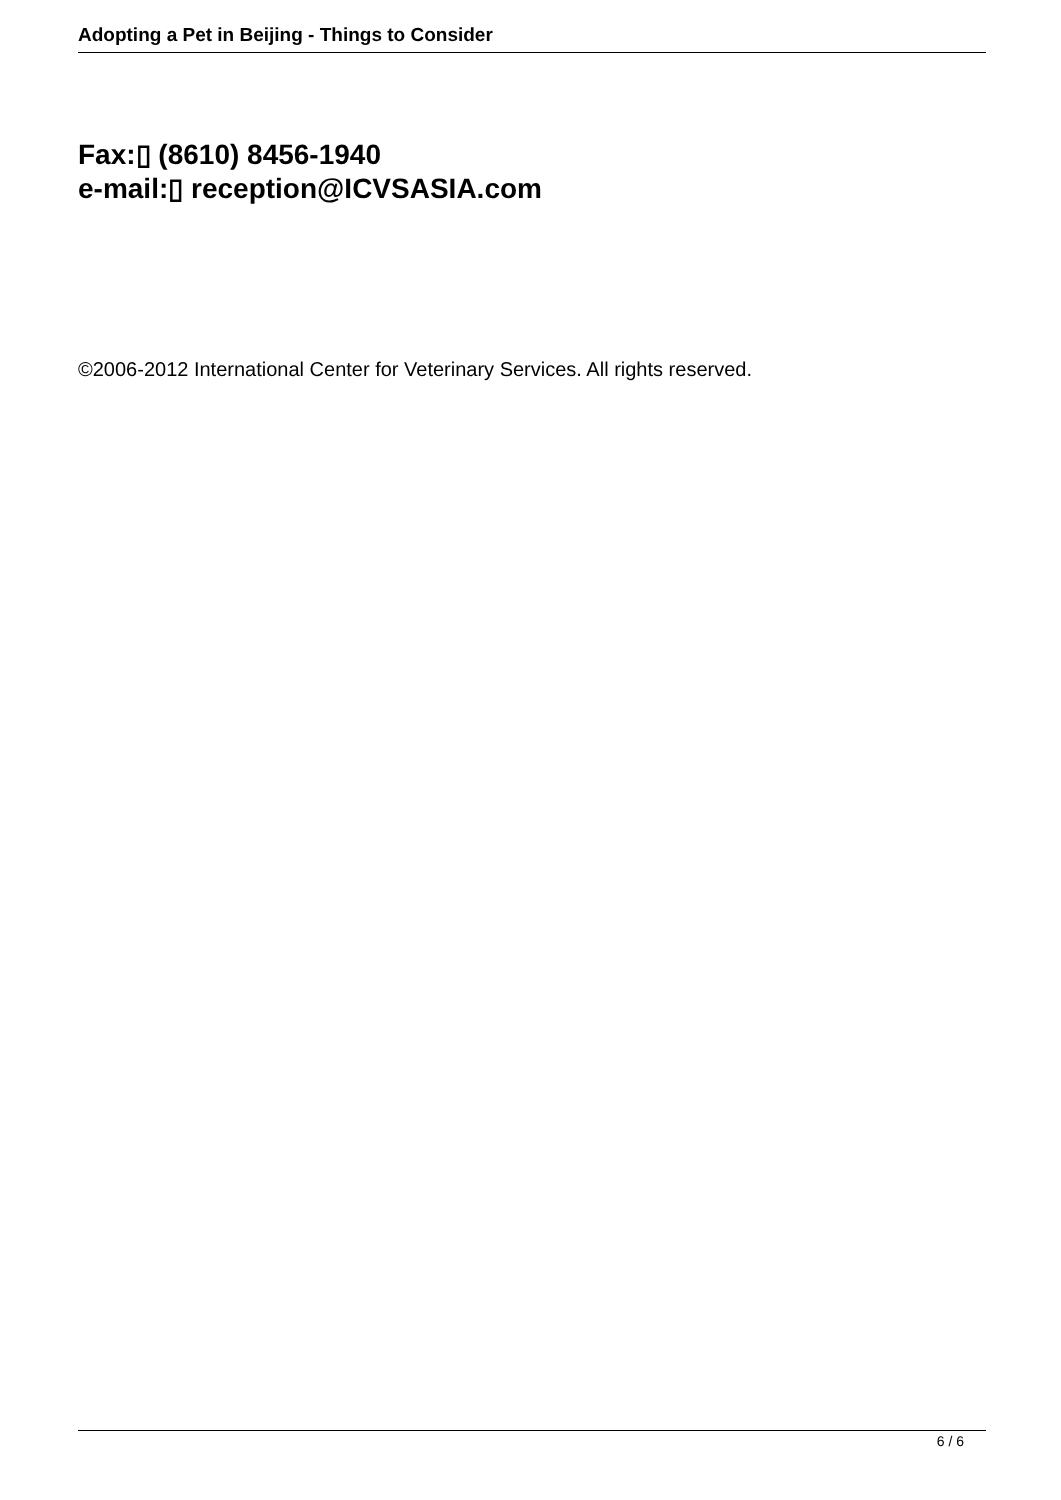Adopting a Pet in Beijing - Things to Consider
Fax:▯ (8610) 8456-1940
e-mail:▯ reception@ICVSASIA.com
©2006-2012 International Center for Veterinary Services. All rights reserved.
6 / 6